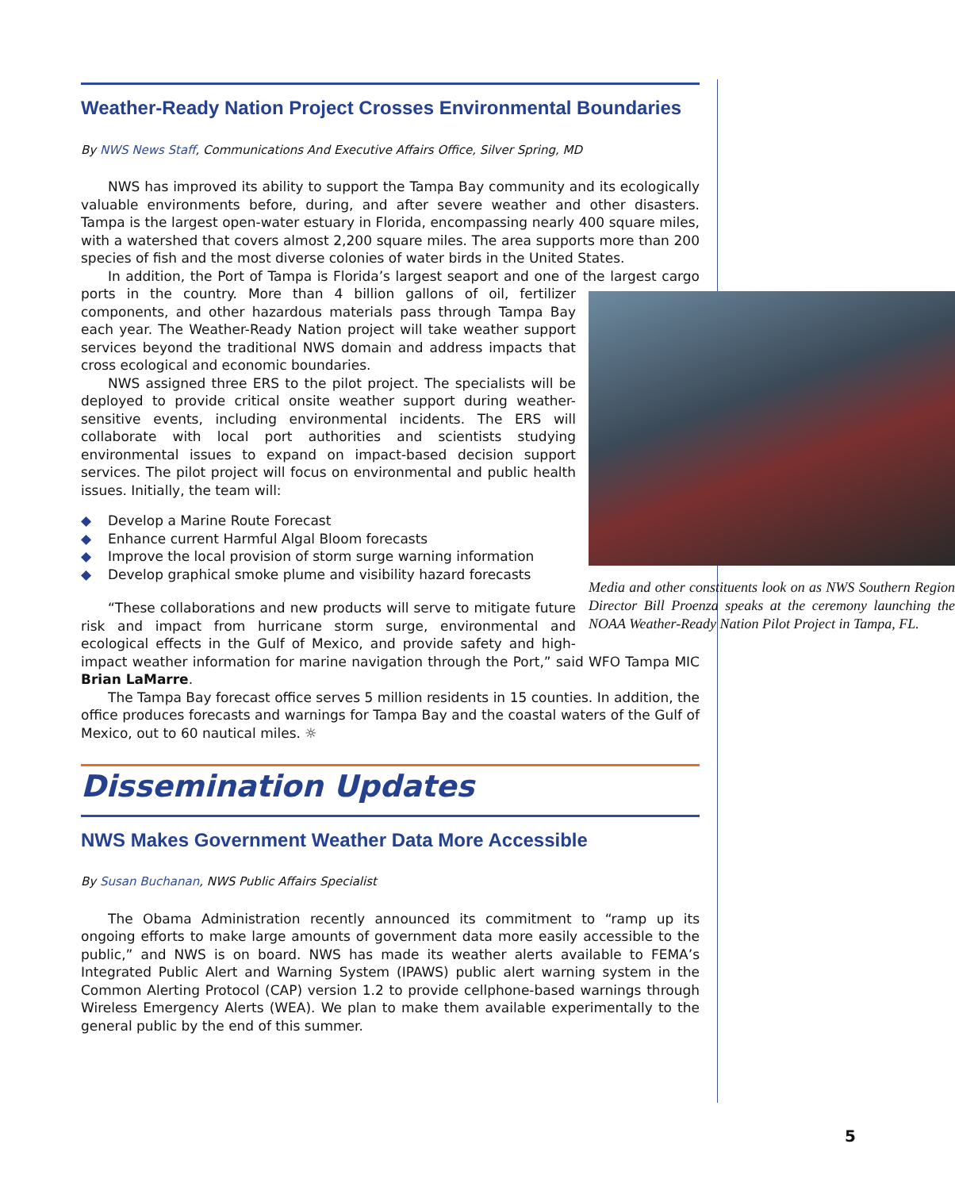Weather-Ready Nation Project Crosses Environmental Boundaries
By NWS News Staff, Communications And Executive Affairs Office, Silver Spring, MD
NWS has improved its ability to support the Tampa Bay community and its ecologically valuable environments before, during, and after severe weather and other disasters. Tampa is the largest open-water estuary in Florida, encompassing nearly 400 square miles, with a watershed that covers almost 2,200 square miles. The area supports more than 200 species of fish and the most diverse colonies of water birds in the United States.
In addition, the Port of Tampa is Florida’s largest seaport and one of the largest cargo ports in the country.
Media and other constituents look on as NWS Southern Region Director Bill Proenza speaks at the ceremony launching the NOAA Weather-Ready Nation Pilot Project in Tampa, FL.
More than 4 billion gallons of oil, fertilizer components, and other hazardous materials pass through Tampa Bay each year. The Weather-Ready Nation project will take weather support services beyond the traditional NWS domain and address impacts that cross ecological and economic boundaries.
NWS assigned three ERS to the pilot project. The specialists will be deployed to provide critical onsite weather support during weather-sensitive events, including environmental incidents. The ERS will collaborate with local port authorities and scientists studying environmental issues to expand on impact-based decision support services. The pilot project will focus on environmental and public health issues. Initially, the team will:
◆ Develop a Marine Route Forecast
◆ Enhance current Harmful Algal Bloom forecasts
◆ Improve the local provision of storm surge warning information
◆ Develop graphical smoke plume and visibility hazard forecasts
“These collaborations and new products will serve to mitigate future risk and impact from hurricane storm surge, environmental and ecological effects in the Gulf of Mexico, and provide safety and high-impact weather information for marine navigation through the Port,” said WFO Tampa MIC Brian LaMarre.
The Tampa Bay forecast office serves 5 million residents in 15 counties. In addition, the office produces forecasts and warnings for Tampa Bay and the coastal waters of the Gulf of Mexico, out to 60 nautical miles. ☼
Dissemination Updates
NWS Makes Government Weather Data More Accessible
By Susan Buchanan, NWS Public Affairs Specialist
The Obama Administration recently announced its commitment to “ramp up its ongoing efforts to make large amounts of government data more easily accessible to the public,” and NWS is on board. NWS has made its weather alerts available to FEMA’s Integrated Public Alert and Warning System (IPAWS) public alert warning system in the Common Alerting Protocol (CAP) version 1.2 to provide cellphone-based warnings through Wireless Emergency Alerts (WEA). We plan to make them available experimentally to the general public by the end of this summer.
5